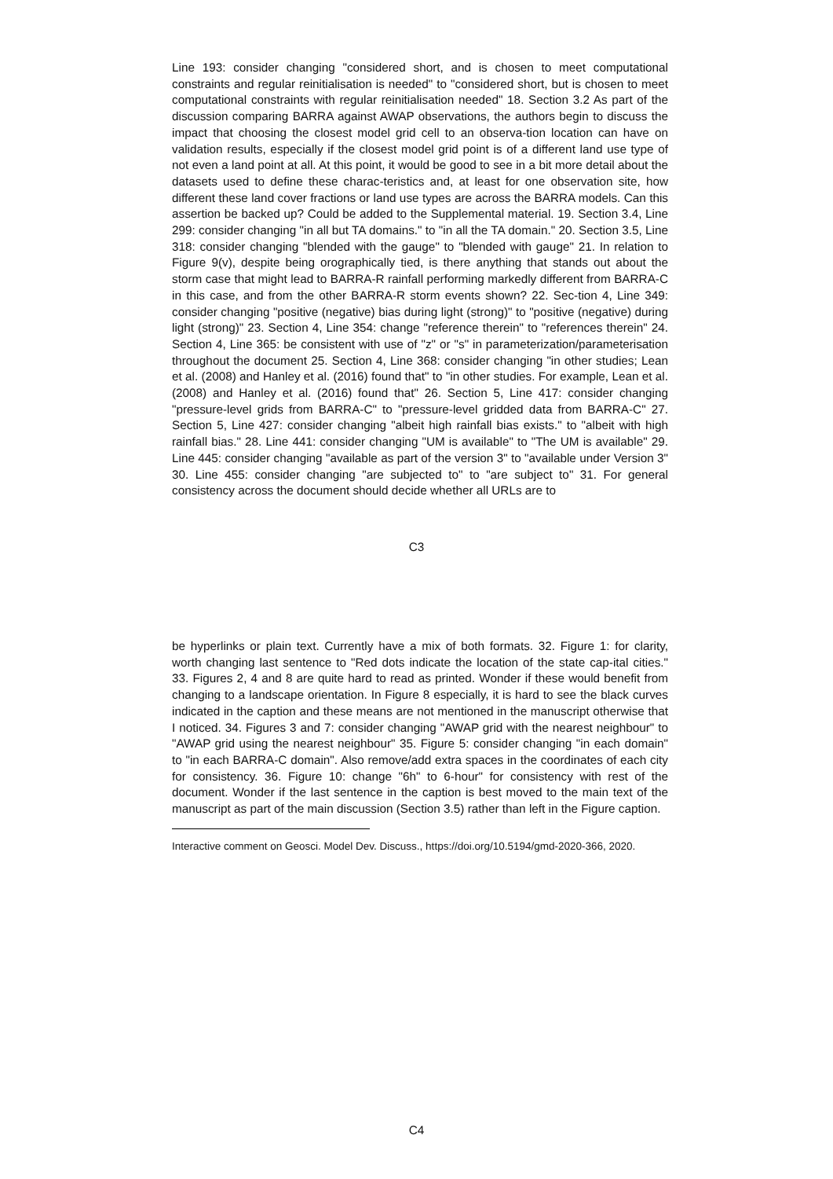Line 193: consider changing "considered short, and is chosen to meet computational constraints and regular reinitialisation is needed" to "considered short, but is chosen to meet computational constraints with regular reinitialisation needed" 18. Section 3.2 As part of the discussion comparing BARRA against AWAP observations, the authors begin to discuss the impact that choosing the closest model grid cell to an observa-tion location can have on validation results, especially if the closest model grid point is of a different land use type of not even a land point at all. At this point, it would be good to see in a bit more detail about the datasets used to define these charac-teristics and, at least for one observation site, how different these land cover fractions or land use types are across the BARRA models. Can this assertion be backed up? Could be added to the Supplemental material. 19. Section 3.4, Line 299: consider changing "in all but TA domains." to "in all the TA domain." 20. Section 3.5, Line 318: consider changing "blended with the gauge" to "blended with gauge" 21. In relation to Figure 9(v), despite being orographically tied, is there anything that stands out about the storm case that might lead to BARRA-R rainfall performing markedly different from BARRA-C in this case, and from the other BARRA-R storm events shown? 22. Sec-tion 4, Line 349: consider changing "positive (negative) bias during light (strong)" to "positive (negative) during light (strong)" 23. Section 4, Line 354: change "reference therein" to "references therein" 24. Section 4, Line 365: be consistent with use of "z" or "s" in parameterization/parameterisation throughout the document 25. Section 4, Line 368: consider changing "in other studies; Lean et al. (2008) and Hanley et al. (2016) found that" to "in other studies. For example, Lean et al. (2008) and Hanley et al. (2016) found that" 26. Section 5, Line 417: consider changing "pressure-level grids from BARRA-C" to "pressure-level gridded data from BARRA-C" 27. Section 5, Line 427: consider changing "albeit high rainfall bias exists." to "albeit with high rainfall bias." 28. Line 441: consider changing "UM is available" to "The UM is available" 29. Line 445: consider changing "available as part of the version 3" to "available under Version 3" 30. Line 455: consider changing "are subjected to" to "are subject to" 31. For general consistency across the document should decide whether all URLs are to
C3
be hyperlinks or plain text. Currently have a mix of both formats. 32. Figure 1: for clarity, worth changing last sentence to "Red dots indicate the location of the state cap-ital cities." 33. Figures 2, 4 and 8 are quite hard to read as printed. Wonder if these would benefit from changing to a landscape orientation. In Figure 8 especially, it is hard to see the black curves indicated in the caption and these means are not mentioned in the manuscript otherwise that I noticed. 34. Figures 3 and 7: consider changing "AWAP grid with the nearest neighbour" to "AWAP grid using the nearest neighbour" 35. Figure 5: consider changing "in each domain" to "in each BARRA-C domain". Also remove/add extra spaces in the coordinates of each city for consistency. 36. Figure 10: change "6h" to 6-hour" for consistency with rest of the document. Wonder if the last sentence in the caption is best moved to the main text of the manuscript as part of the main discussion (Section 3.5) rather than left in the Figure caption.
Interactive comment on Geosci. Model Dev. Discuss., https://doi.org/10.5194/gmd-2020-366, 2020.
C4